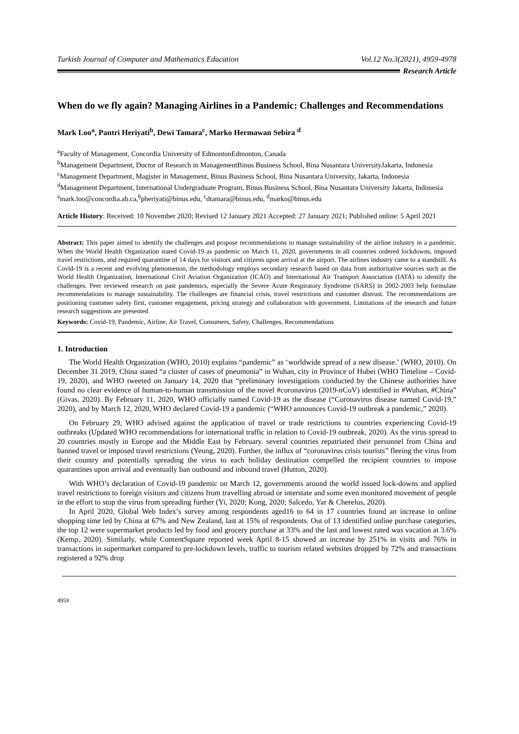Turkish Journal of Computer and Mathematics Education Vol.12 No.3(2021), 4959-4978
Research Article
When do we fly again? Managing Airlines in a Pandemic: Challenges and Recommendations
Mark Loo<sup>a</sup>, Pantri Heriyati<sup>b</sup>, Dewi Tamara<sup>c</sup>, Marko Hermawan Sebira <sup>d</sup>
<sup>a</sup> Faculty of Management, Concordia University of EdmontonEdmonton, Canada
<sup>b</sup> Management Department, Doctor of Research in ManagementBinus Business School, Bina Nusantara UniversityJakarta, Indonesia
<sup>c</sup> Management Department, Magister in Management, Binus Business School, Bina Nusantara University, Jakarta, Indonesia
<sup>d</sup> Management Department, International Undergraduate Program, Binus Business School, Bina Nusantara University Jakarta, Indonesia
<sup>a</sup> mark.loo@concordia.ab.ca,<sup>b</sup>pheriyati@binus.edu, <sup>c</sup>dtamara@binus.edu, <sup>d</sup>marko@binus.edu
Article History: Received: 10 November 2020; Revised 12 January 2021 Accepted: 27 January 2021; Published online: 5 April 2021
Abstract: This paper aimed to identify the challenges and propose recommendations to manage sustainability of the airline industry in a pandemic. When the World Health Organization stated Covid-19 as pandemic on March 11, 2020, governments in all countries ordered lockdowns, imposed travel restrictions, and required quarantine of 14 days for visitors and citizens upon arrival at the airport. The airlines industry came to a standstill. As Covid-19 is a recent and evolving phenomenon, the methodology employs secondary research based on data from authoritative sources such as the World Health Organization, International Civil Aviation Organization (ICAO) and International Air Transport Association (IATA) to identify the challenges. Peer reviewed research on past pandemics, especially the Severe Acute Respiratory Syndrome (SARS) in 2002-2003 help formulate recommendations to manage sustainability. The challenges are financial crisis, travel restrictions and customer distrust. The recommendations are positioning customer safety first, customer engagement, pricing strategy and collaboration with government. Limitations of the research and future research suggestions are presented
Keywords: Covid-19, Pandemic, Airline, Air Travel, Consumers, Safety, Challenges, Recommendations
1. Introduction
The World Health Organization (WHO, 2010) explains “pandemic” as ‘worldwide spread of a new disease.’ (WHO, 2010). On December 31 2019, China stated “a cluster of cases of pneumonia” in Wuhan, city in Province of Hubei (WHO Timeline – Covid-19, 2020), and WHO tweeted on January 14, 2020 that “preliminary investigations conducted by the Chinese authorities have found no clear evidence of human-to-human transmission of the novel #coronavirus (2019-nCoV) identified in #Wuhan, #China” (Givas, 2020). By February 11, 2020, WHO officially named Covid-19 as the disease (“Coronavirus disease named Covid-19,” 2020), and by March 12, 2020, WHO declared Covid-19 a pandemic (“WHO announces Covid-19 outbreak a pandemic,” 2020).
On February 29, WHO advised against the application of travel or trade restrictions to countries experiencing Covid-19 outbreaks (Updated WHO recommendations for international traffic in relation to Covid-19 outbreak, 2020). As the virus spread to 20 countries mostly in Europe and the Middle East by February. several countries repatriated their personnel from China and banned travel or imposed travel restrictions (Yeung, 2020). Further, the influx of “coronavirus crisis tourists” fleeing the virus from their country and potentially spreading the virus to each holiday destination compelled the recipient countries to impose quarantines upon arrival and eventually ban outbound and inbound travel (Hutton, 2020).
With WHO’s declaration of Covid-19 pandemic on March 12, governments around the world issued lock-downs and applied travel restrictions to foreign visitors and citizens from travelling abroad or interstate and some even monitored movement of people in the effort to stop the virus from spreading further (Yi, 2020; Kong, 2020; Salcedo, Yar & Cherelus, 2020).
In April 2020, Global Web Index’s survey among respondents aged16 to 64 in 17 countries found an increase in online shopping time led by China at 67% and New Zealand, last at 15% of respondents. Out of 13 identified online purchase categories, the top 12 were supermarket products led by food and grocery purchase at 33% and the last and lowest rated was vacation at 3.6% (Kemp, 2020). Similarly, while ContentSquare reported week April 8-15 showed an increase by 251% in visits and 76% in transactions in supermarket compared to pre-lockdown levels, traffic to tourism related websites dropped by 72% and transactions registered a 92% drop
4959